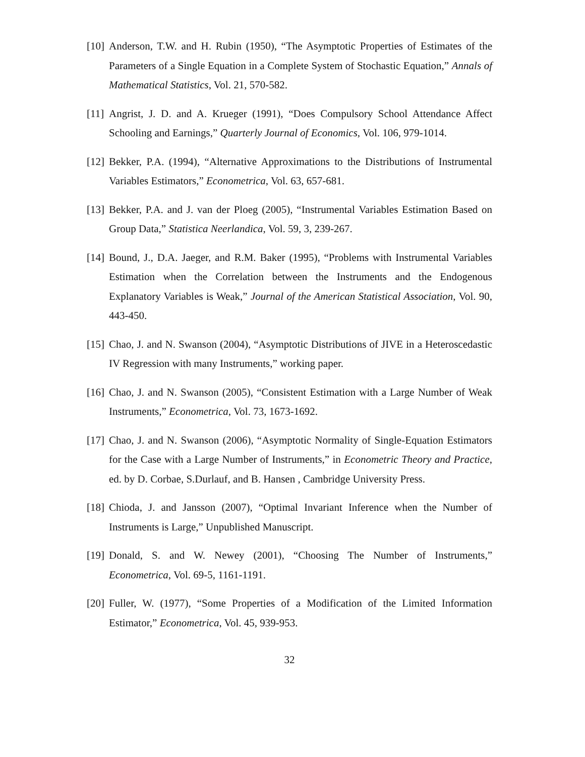[10] Anderson, T.W. and H. Rubin (1950), “The Asymptotic Properties of Estimates of the Parameters of a Single Equation in a Complete System of Stochastic Equation,” Annals of Mathematical Statistics, Vol. 21, 570-582.
[11] Angrist, J. D. and A. Krueger (1991), “Does Compulsory School Attendance Affect Schooling and Earnings,” Quarterly Journal of Economics, Vol. 106, 979-1014.
[12] Bekker, P.A. (1994), “Alternative Approximations to the Distributions of Instrumental Variables Estimators,” Econometrica, Vol. 63, 657-681.
[13] Bekker, P.A. and J. van der Ploeg (2005), “Instrumental Variables Estimation Based on Group Data,” Statistica Neerlandica, Vol. 59, 3, 239-267.
[14] Bound, J., D.A. Jaeger, and R.M. Baker (1995), “Problems with Instrumental Variables Estimation when the Correlation between the Instruments and the Endogenous Explanatory Variables is Weak,” Journal of the American Statistical Association, Vol. 90, 443-450.
[15] Chao, J. and N. Swanson (2004), “Asymptotic Distributions of JIVE in a Heteroscedastic IV Regression with many Instruments,” working paper.
[16] Chao, J. and N. Swanson (2005), “Consistent Estimation with a Large Number of Weak Instruments,” Econometrica, Vol. 73, 1673-1692.
[17] Chao, J. and N. Swanson (2006), “Asymptotic Normality of Single-Equation Estimators for the Case with a Large Number of Instruments,” in Econometric Theory and Practice, ed. by D. Corbae, S.Durlauf, and B. Hansen , Cambridge University Press.
[18] Chioda, J. and Jansson (2007), “Optimal Invariant Inference when the Number of Instruments is Large,” Unpublished Manuscript.
[19] Donald, S. and W. Newey (2001), “Choosing The Number of Instruments,” Econometrica, Vol. 69-5, 1161-1191.
[20] Fuller, W. (1977), “Some Properties of a Modification of the Limited Information Estimator,” Econometrica, Vol. 45, 939-953.
32